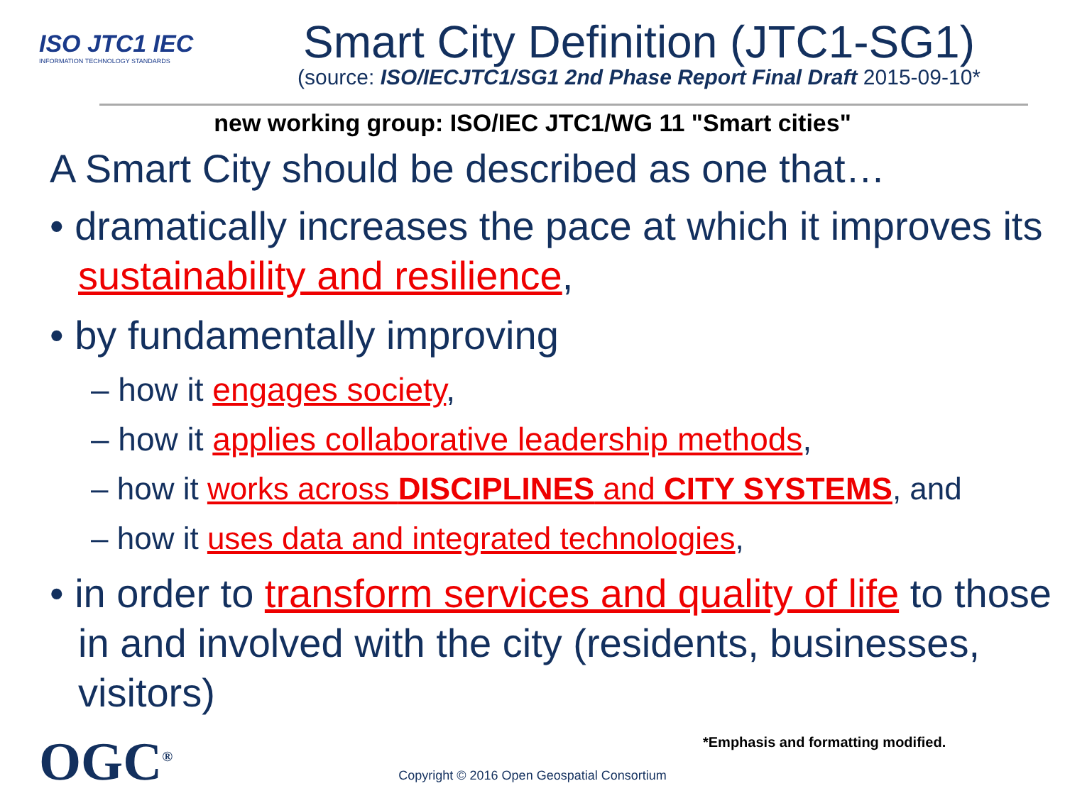ISO JTC1 IEC
INFORMATION TECHNOLOGY STANDARDS
Smart City Definition (JTC1-SG1)
(source: ISO/IECJTC1/SG1 2nd Phase Report Final Draft 2015-09-10*
new working group: ISO/IEC JTC1/WG 11 "Smart cities"
A Smart City should be described as one that…
• dramatically increases the pace at which it improves its sustainability and resilience,
• by fundamentally improving
– how it engages society,
– how it applies collaborative leadership methods,
– how it works across DISCIPLINES and CITY SYSTEMS, and
– how it uses data and integrated technologies,
• in order to transform services and quality of life to those in and involved with the city (residents, businesses, visitors)
OGC<sup>®</sup>
*Emphasis and formatting modified.
Copyright © 2016 Open Geospatial Consortium